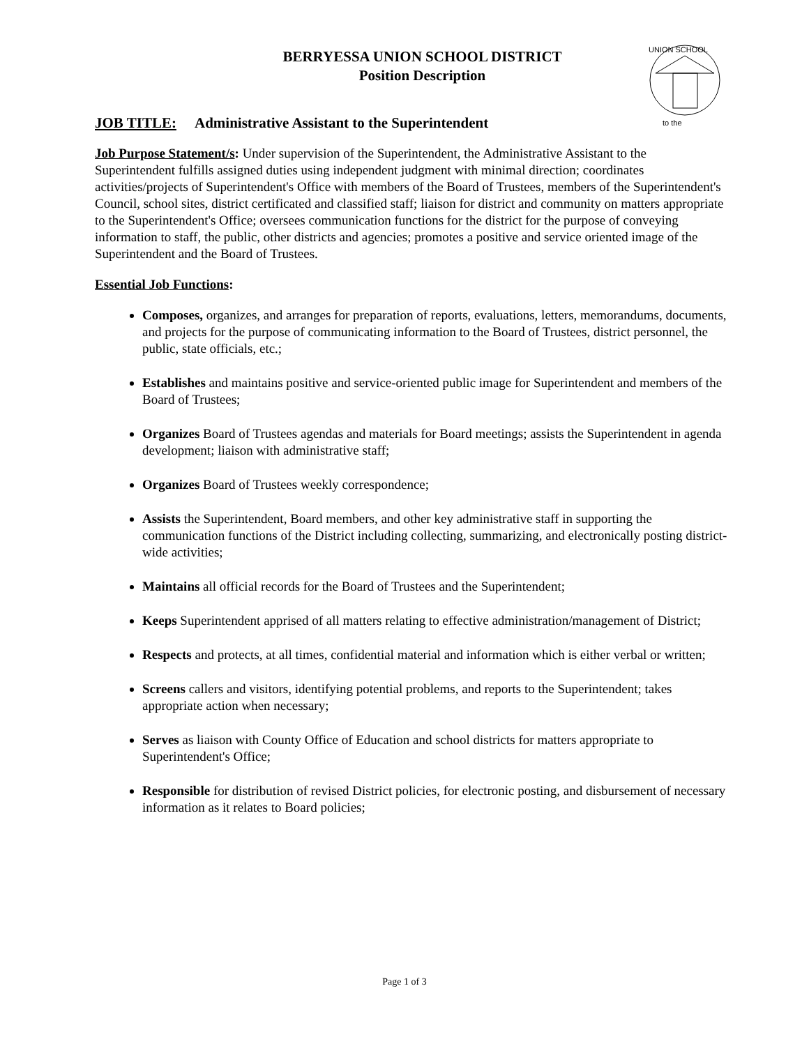UNION SCHOOL
to the
BERRYESSA UNION SCHOOL DISTRICT
Position Description
JOB TITLE: Administrative Assistant to the Superintendent
Job Purpose Statement/s: Under supervision of the Superintendent, the Administrative Assistant to the Superintendent fulfills assigned duties using independent judgment with minimal direction; coordinates activities/projects of Superintendent's Office with members of the Board of Trustees, members of the Superintendent's Council, school sites, district certificated and classified staff; liaison for district and community on matters appropriate to the Superintendent's Office; oversees communication functions for the district for the purpose of conveying information to staff, the public, other districts and agencies; promotes a positive and service oriented image of the Superintendent and the Board of Trustees.
Essential Job Functions:
Composes, organizes, and arranges for preparation of reports, evaluations, letters, memorandums, documents, and projects for the purpose of communicating information to the Board of Trustees, district personnel, the public, state officials, etc.;
Establishes and maintains positive and service-oriented public image for Superintendent and members of the Board of Trustees;
Organizes Board of Trustees agendas and materials for Board meetings; assists the Superintendent in agenda development; liaison with administrative staff;
Organizes Board of Trustees weekly correspondence;
Assists the Superintendent, Board members, and other key administrative staff in supporting the communication functions of the District including collecting, summarizing, and electronically posting district-wide activities;
Maintains all official records for the Board of Trustees and the Superintendent;
Keeps Superintendent apprised of all matters relating to effective administration/management of District;
Respects and protects, at all times, confidential material and information which is either verbal or written;
Screens callers and visitors, identifying potential problems, and reports to the Superintendent; takes appropriate action when necessary;
Serves as liaison with County Office of Education and school districts for matters appropriate to Superintendent's Office;
Responsible for distribution of revised District policies, for electronic posting, and disbursement of necessary information as it relates to Board policies;
Page 1 of 3